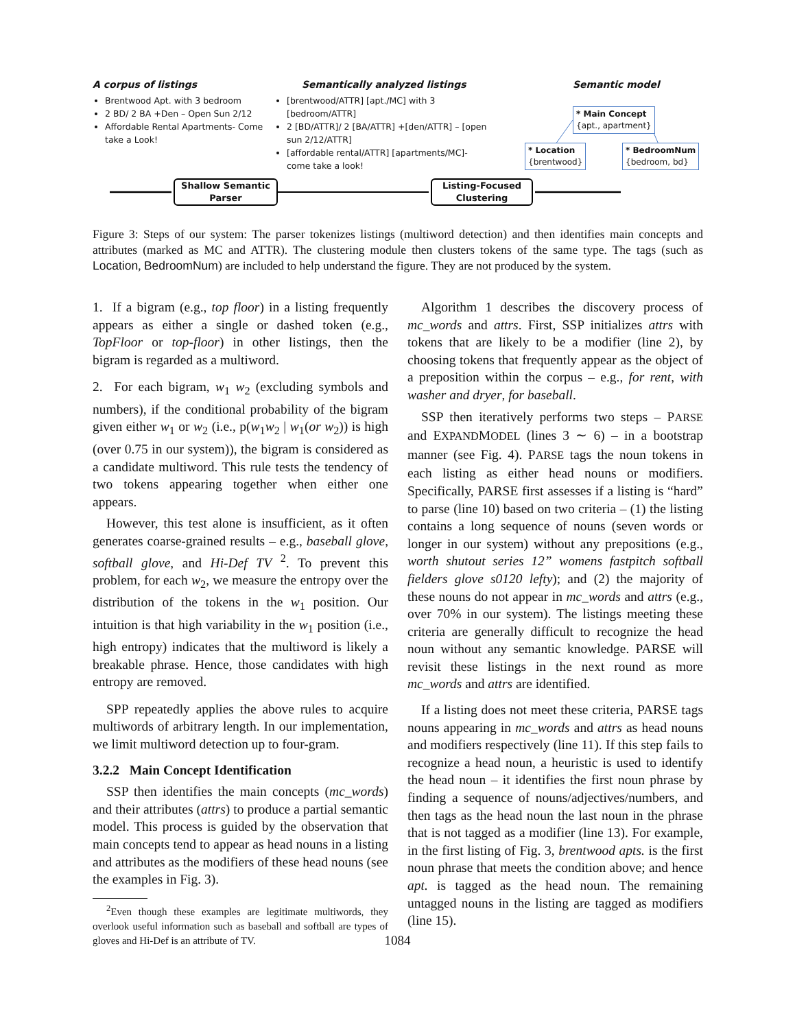A corpus of listings
Brentwood Apt. with 3 bedroom
2 BD/ 2 BA +Den – Open Sun 2/12
Affordable Rental Apartments- Come take a Look!
Semantically analyzed listings
[brentwood/ATTR] [apt./MC] with 3 [bedroom/ATTR]
2 [BD/ATTR]/ 2 [BA/ATTR] +[den/ATTR] – [open sun 2/12/ATTR]
[affordable rental/ATTR] [apartments/MC]- come take a look!
Semantic model
* Main Concept
{apt., apartment}
* Location
{brentwood}
* BedroomNum
{bedroom, bd}
Shallow Semantic
Parser
Listing-Focused
Clustering
Figure 3: Steps of our system: The parser tokenizes listings (multiword detection) and then identifies main concepts and attributes (marked as MC and ATTR). The clustering module then clusters tokens of the same type. The tags (such as Location, BedroomNum) are included to help understand the figure. They are not produced by the system.
1. If a bigram (e.g., top floor) in a listing frequently appears as either a single or dashed token (e.g., TopFloor or top-floor) in other listings, then the bigram is regarded as a multiword.
2. For each bigram, w<sub>1</sub> w<sub>2</sub> (excluding symbols and numbers), if the conditional probability of the bigram given either w<sub>1</sub> or w<sub>2</sub> (i.e., p(w<sub>1</sub>w<sub>2</sub> | w<sub>1</sub>(or w<sub>2</sub>)) is high (over 0.75 in our system)), the bigram is considered as a candidate multiword. This rule tests the tendency of two tokens appearing together when either one appears.
However, this test alone is insufficient, as it often generates coarse-grained results – e.g., baseball glove, softball glove, and Hi-Def TV <sup>2</sup>. To prevent this problem, for each w<sub>2</sub>, we measure the entropy over the distribution of the tokens in the w<sub>1</sub> position. Our intuition is that high variability in the w<sub>1</sub> position (i.e., high entropy) indicates that the multiword is likely a breakable phrase. Hence, those candidates with high entropy are removed.
SPP repeatedly applies the above rules to acquire multiwords of arbitrary length. In our implementation, we limit multiword detection up to four-gram.
3.2.2 Main Concept Identification
SSP then identifies the main concepts (mc_words) and their attributes (attrs) to produce a partial semantic model. This process is guided by the observation that main concepts tend to appear as head nouns in a listing and attributes as the modifiers of these head nouns (see the examples in Fig. 3).
<sup>2</sup> Even though these examples are legitimate multiwords, they overlook useful information such as baseball and softball are types of gloves and Hi-Def is an attribute of TV.
Algorithm 1 describes the discovery process of mc_words and attrs. First, SSP initializes attrs with tokens that are likely to be a modifier (line 2), by choosing tokens that frequently appear as the object of a preposition within the corpus – e.g., for rent, with washer and dryer, for baseball.
SSP then iteratively performs two steps – PARSE and EXPANDMODEL (lines 3 ∼ 6) – in a bootstrap manner (see Fig. 4). PARSE tags the noun tokens in each listing as either head nouns or modifiers. Specifically, PARSE first assesses if a listing is “hard” to parse (line 10) based on two criteria – (1) the listing contains a long sequence of nouns (seven words or longer in our system) without any prepositions (e.g., worth shutout series 12” womens fastpitch softball fielders glove s0120 lefty); and (2) the majority of these nouns do not appear in mc_words and attrs (e.g., over 70% in our system). The listings meeting these criteria are generally difficult to recognize the head noun without any semantic knowledge. PARSE will revisit these listings in the next round as more mc_words and attrs are identified.
If a listing does not meet these criteria, PARSE tags nouns appearing in mc_words and attrs as head nouns and modifiers respectively (line 11). If this step fails to recognize a head noun, a heuristic is used to identify the head noun – it identifies the first noun phrase by finding a sequence of nouns/adjectives/numbers, and then tags as the head noun the last noun in the phrase that is not tagged as a modifier (line 13). For example, in the first listing of Fig. 3, brentwood apts. is the first noun phrase that meets the condition above; and hence apt. is tagged as the head noun. The remaining untagged nouns in the listing are tagged as modifiers (line 15).
1084